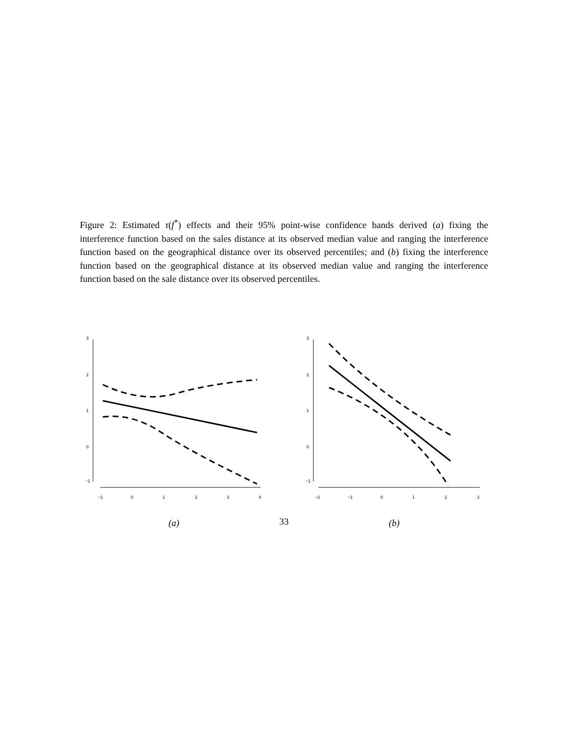Figure 2: Estimated τ(f<sup>*</sup>) effects and their 95% point-wise confidence bands derived (a) fixing the interference function based on the sales distance at its observed median value and ranging the interference function based on the geographical distance over its observed percentiles; and (b) fixing the interference function based on the geographical distance at its observed median value and ranging the interference function based on the sale distance over its observed percentiles.
3
2
1
0
−1
−1
0
1
2
3
4
(a)
3
2
1
0
−1
−2
−1
0
1
2
3
(b)
33